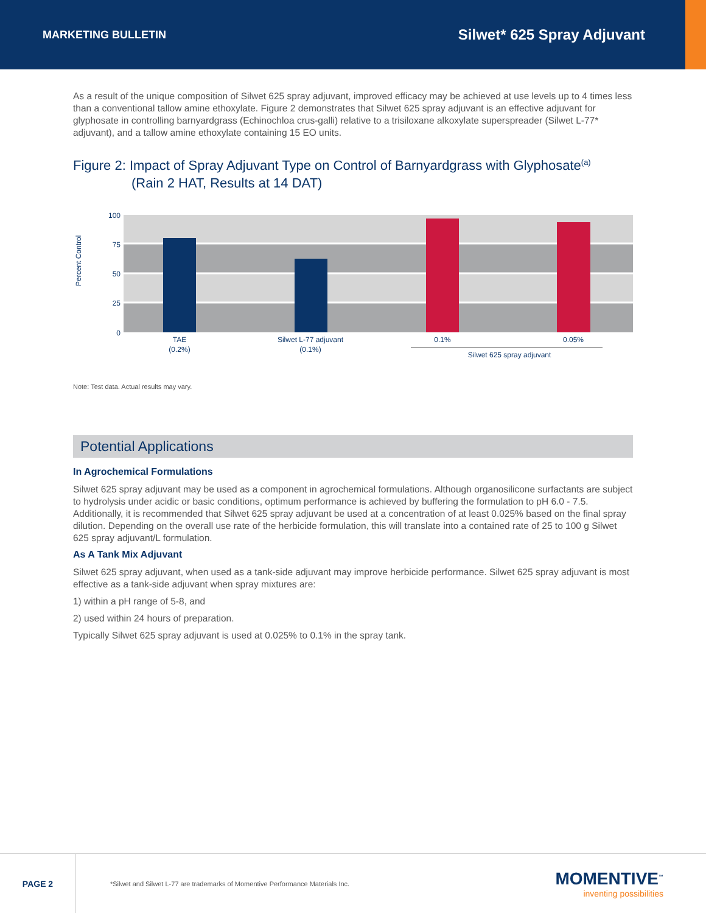MARKETING BULLETIN
Silwet* 625 Spray Adjuvant
As a result of the unique composition of Silwet 625 spray adjuvant, improved efficacy may be achieved at use levels up to 4 times less than a conventional tallow amine ethoxylate. Figure 2 demonstrates that Silwet 625 spray adjuvant is an effective adjuvant for glyphosate in controlling barnyardgrass (Echinochloa crus-galli) relative to a trisiloxane alkoxylate superspreader (Silwet L-77* adjuvant), and a tallow amine ethoxylate containing 15 EO units.
Figure 2: Impact of Spray Adjuvant Type on Control of Barnyardgrass with Glyphosate<sup>(a)</sup>
(Rain 2 HAT, Results at 14 DAT)
100
75
50
25
0
Percent Control
TAE
(0.2%)
Silwet L-77 adjuvant
(0.1%)
0.1%
0.05%
Silwet 625 spray adjuvant
Note: Test data. Actual results may vary.
Potential Applications
In Agrochemical Formulations
Silwet 625 spray adjuvant may be used as a component in agrochemical formulations. Although organosilicone surfactants are subject to hydrolysis under acidic or basic conditions, optimum performance is achieved by buffering the formulation to pH 6.0 - 7.5. Additionally, it is recommended that Silwet 625 spray adjuvant be used at a concentration of at least 0.025% based on the final spray dilution. Depending on the overall use rate of the herbicide formulation, this will translate into a contained rate of 25 to 100 g Silwet 625 spray adjuvant/L formulation.
As A Tank Mix Adjuvant
Silwet 625 spray adjuvant, when used as a tank-side adjuvant may improve herbicide performance. Silwet 625 spray adjuvant is most effective as a tank-side adjuvant when spray mixtures are:
1) within a pH range of 5-8, and
2) used within 24 hours of preparation.
Typically Silwet 625 spray adjuvant is used at 0.025% to 0.1% in the spray tank.
PAGE 2
*Silwet and Silwet L-77 are trademarks of Momentive Performance Materials Inc.
MOMENTIVE<sup>™</sup>
inventing possibilities